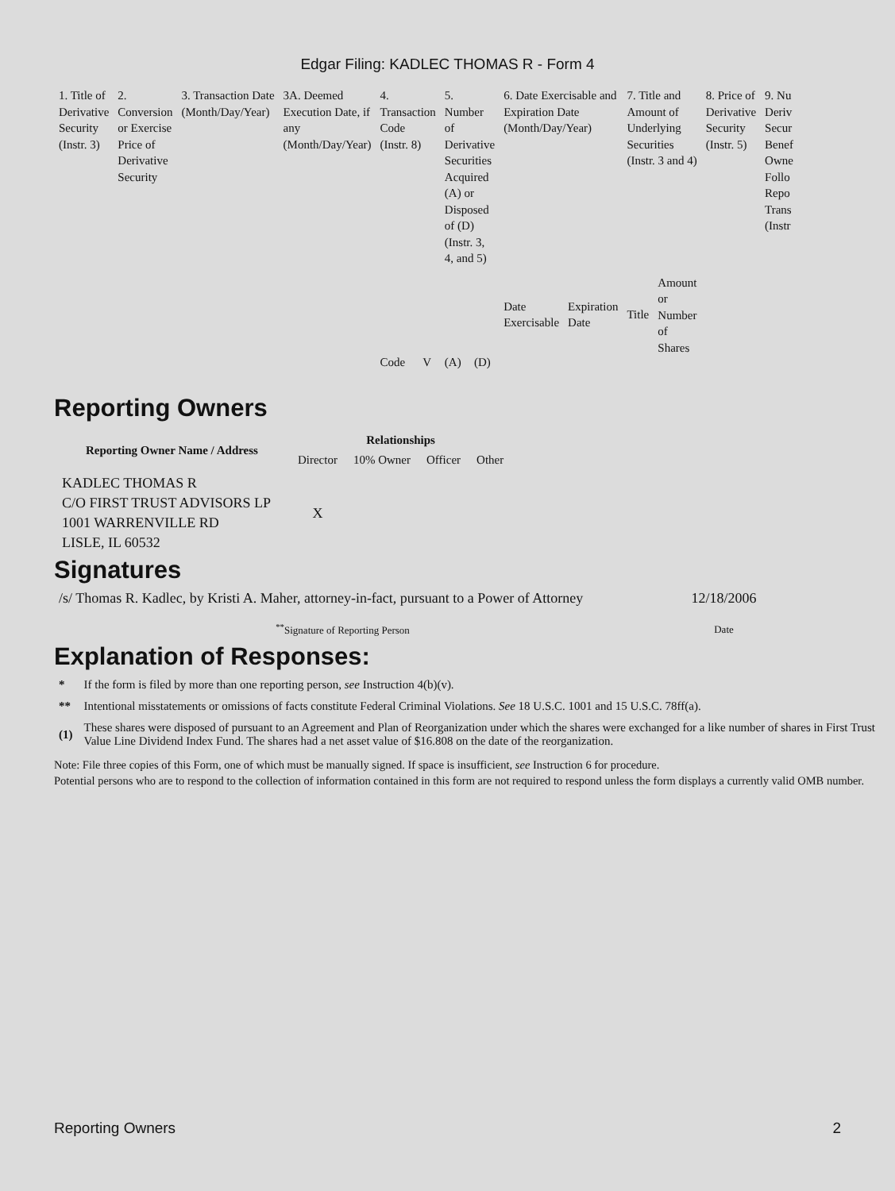Edgar Filing: KADLEC THOMAS R - Form 4
| 1. Title of Derivative Security (Instr. 3) | 2. Conversion or Exercise Price of Derivative Security | 3. Transaction Date (Month/Day/Year) | 3A. Deemed Execution Date, if any (Month/Day/Year) | 4. Transaction Code (Instr. 8) | | 5. Number of Derivative Securities Acquired (A) or Disposed of (D) (Instr. 3, 4, and 5) | | 6. Date Exercisable and Expiration Date (Month/Day/Year) | | 7. Title and Amount of Underlying Securities (Instr. 3 and 4) | | 8. Price of Derivative Security (Instr. 5) | 9. Nu Deriv Secur Benef Owne Follo Repo Trans (Instr |
| --- | --- | --- | --- | --- | --- | --- | --- | --- | --- | --- | --- | --- | --- |
| | | | | Code | V | (A) | (D) | Date Exercisable | Expiration Date | Title | Amount or Number of Shares | | |
Reporting Owners
| Reporting Owner Name / Address | Relationships | | | |
| --- | --- | --- | --- | --- |
| | Director | 10% Owner | Officer | Other |
| KADLEC THOMAS R C/O FIRST TRUST ADVISORS LP 1001 WARRENVILLE RD LISLE, IL 60532 | X | | | |
Signatures
| /s/ Thomas R. Kadlec, by Kristi A. Maher, attorney-in-fact, pursuant to a Power of Attorney | 12/18/2006 |
| <sup>**</sup> Signature of Reporting Person | Date |
Explanation of Responses:
| * | If the form is filed by more than one reporting person, see Instruction 4(b)(v). |
| ** | Intentional misstatements or omissions of facts constitute Federal Criminal Violations. See 18 U.S.C. 1001 and 15 U.S.C. 78ff(a). |
| (1) | These shares were disposed of pursuant to an Agreement and Plan of Reorganization under which the shares were exchanged for a like number of shares in First Trust Value Line Dividend Index Fund. The shares had a net asset value of $16.808 on the date of the reorganization. |
Note: File three copies of this Form, one of which must be manually signed. If space is insufficient, see Instruction 6 for procedure.
Potential persons who are to respond to the collection of information contained in this form are not required to respond unless the form displays a currently valid OMB number.
Reporting Owners 2